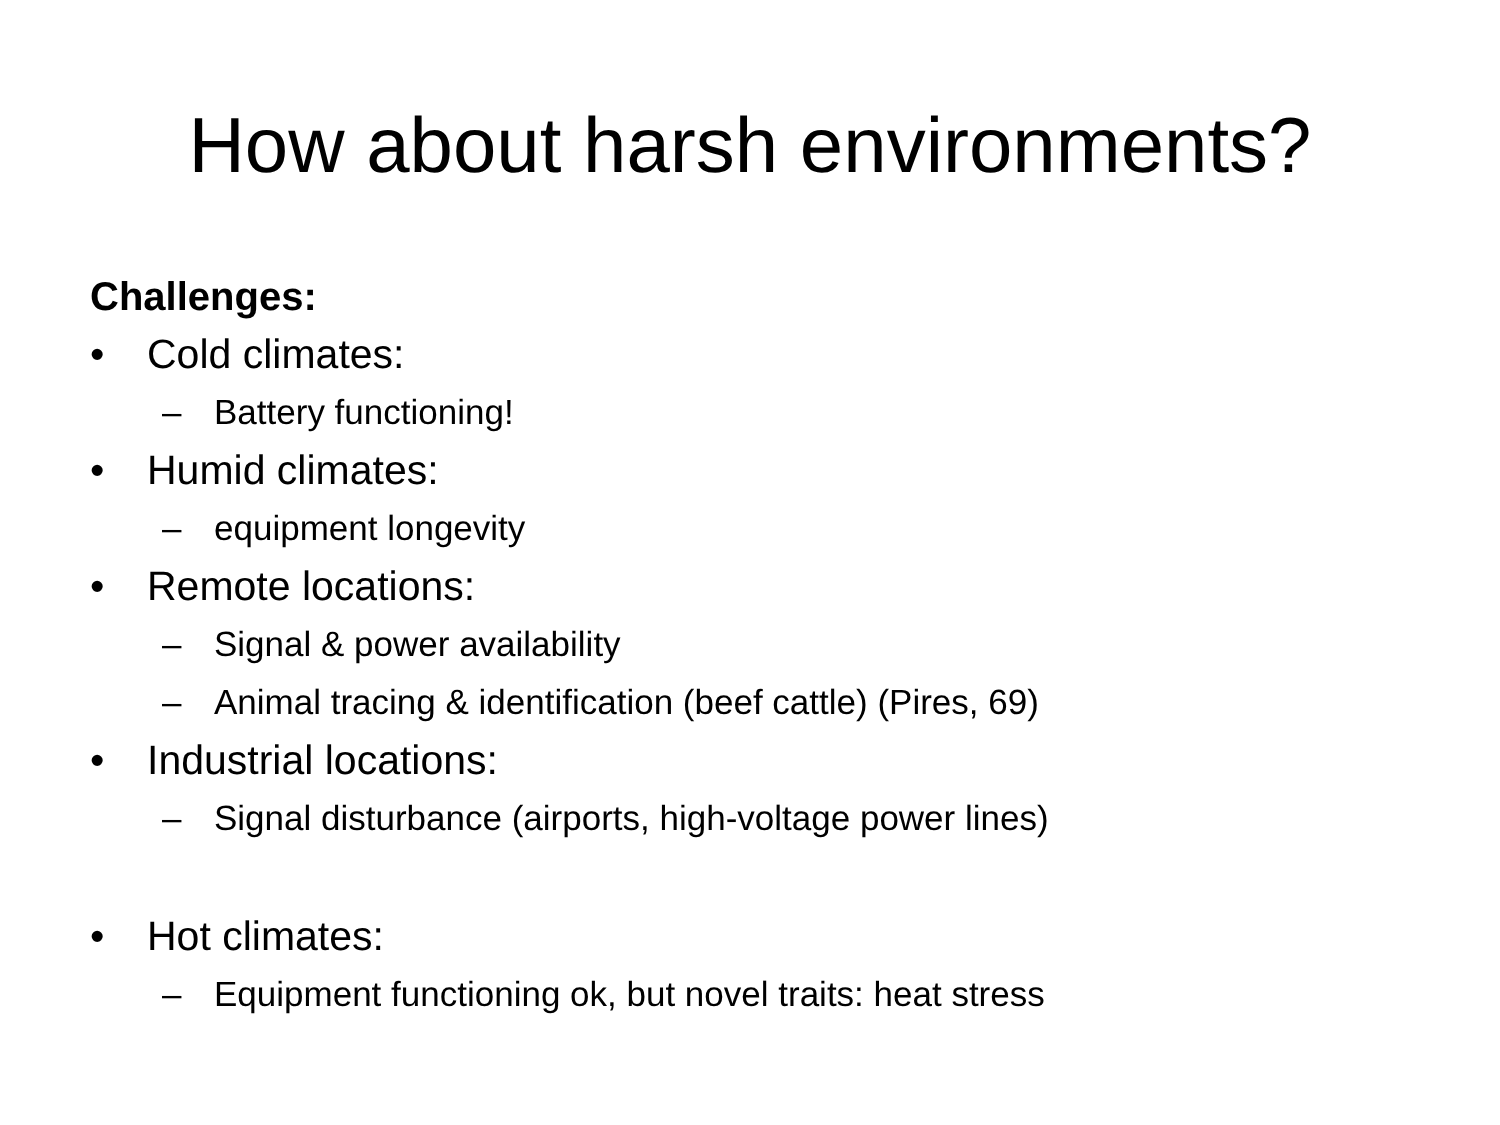How about harsh environments?
Challenges:
• Cold climates:
– Battery functioning!
• Humid climates:
– equipment longevity
• Remote locations:
– Signal & power availability
– Animal tracing & identification (beef cattle) (Pires, 69)
• Industrial locations:
– Signal disturbance (airports, high-voltage power lines)
• Hot climates:
– Equipment functioning ok, but novel traits: heat stress